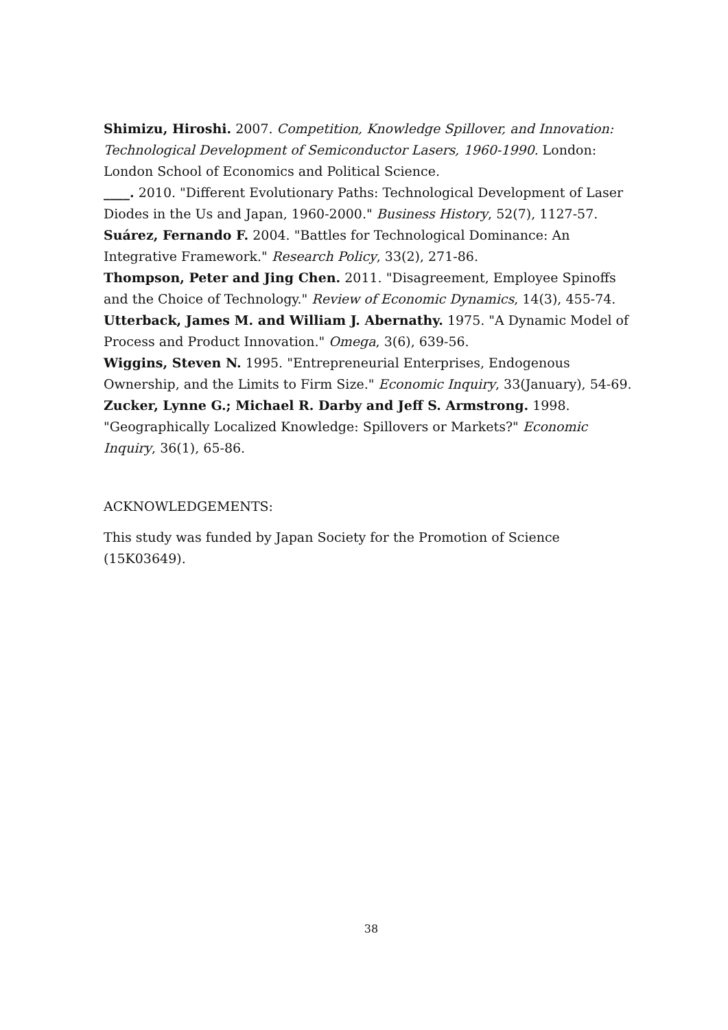Shimizu, Hiroshi. 2007. Competition, Knowledge Spillover, and Innovation: Technological Development of Semiconductor Lasers, 1960-1990. London: London School of Economics and Political Science.
____. 2010. "Different Evolutionary Paths: Technological Development of Laser Diodes in the Us and Japan, 1960-2000." Business History, 52(7), 1127-57.
Suárez, Fernando F. 2004. "Battles for Technological Dominance: An Integrative Framework." Research Policy, 33(2), 271-86.
Thompson, Peter and Jing Chen. 2011. "Disagreement, Employee Spinoffs and the Choice of Technology." Review of Economic Dynamics, 14(3), 455-74.
Utterback, James M. and William J. Abernathy. 1975. "A Dynamic Model of Process and Product Innovation." Omega, 3(6), 639-56.
Wiggins, Steven N. 1995. "Entrepreneurial Enterprises, Endogenous Ownership, and the Limits to Firm Size." Economic Inquiry, 33(January), 54-69.
Zucker, Lynne G.; Michael R. Darby and Jeff S. Armstrong. 1998. "Geographically Localized Knowledge: Spillovers or Markets?" Economic Inquiry, 36(1), 65-86.
ACKNOWLEDGEMENTS:
This study was funded by Japan Society for the Promotion of Science (15K03649).
38